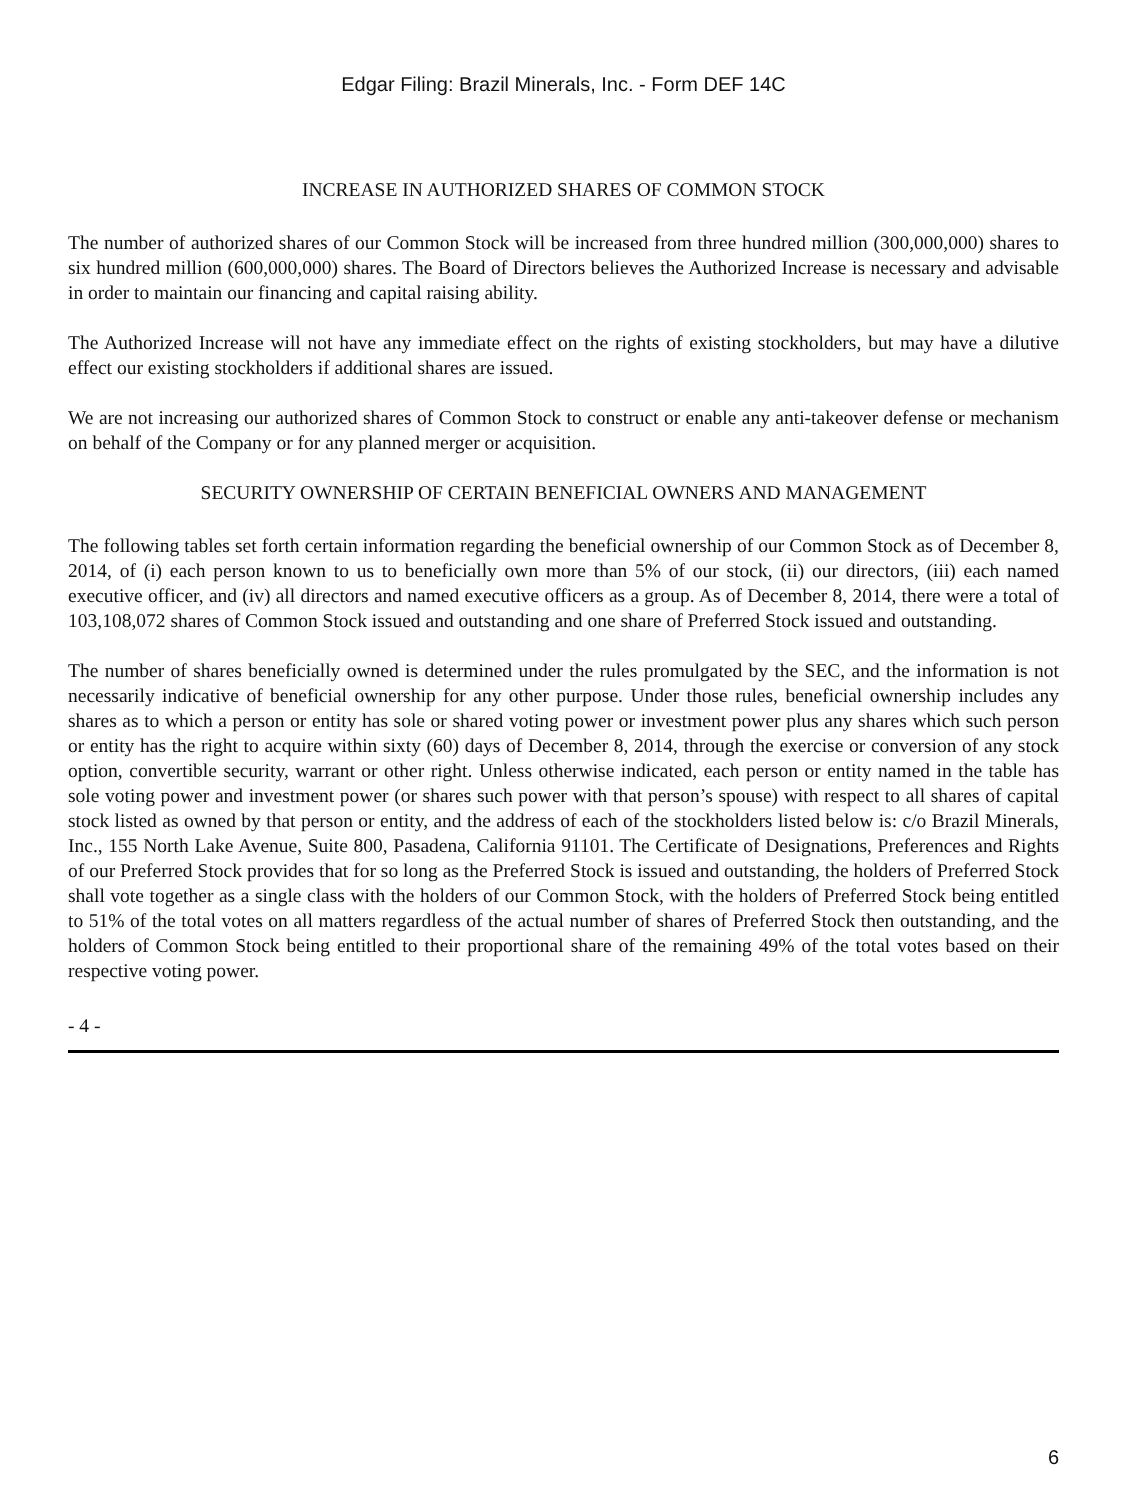Edgar Filing: Brazil Minerals, Inc. - Form DEF 14C
INCREASE IN AUTHORIZED SHARES OF COMMON STOCK
The number of authorized shares of our Common Stock will be increased from three hundred million (300,000,000) shares to six hundred million (600,000,000) shares. The Board of Directors believes the Authorized Increase is necessary and advisable in order to maintain our financing and capital raising ability.
The Authorized Increase will not have any immediate effect on the rights of existing stockholders, but may have a dilutive effect our existing stockholders if additional shares are issued.
We are not increasing our authorized shares of Common Stock to construct or enable any anti-takeover defense or mechanism on behalf of the Company or for any planned merger or acquisition.
SECURITY OWNERSHIP OF CERTAIN BENEFICIAL OWNERS AND MANAGEMENT
The following tables set forth certain information regarding the beneficial ownership of our Common Stock as of December 8, 2014, of (i) each person known to us to beneficially own more than 5% of our stock, (ii) our directors, (iii) each named executive officer, and (iv) all directors and named executive officers as a group. As of December 8, 2014, there were a total of 103,108,072 shares of Common Stock issued and outstanding and one share of Preferred Stock issued and outstanding.
The number of shares beneficially owned is determined under the rules promulgated by the SEC, and the information is not necessarily indicative of beneficial ownership for any other purpose. Under those rules, beneficial ownership includes any shares as to which a person or entity has sole or shared voting power or investment power plus any shares which such person or entity has the right to acquire within sixty (60) days of December 8, 2014, through the exercise or conversion of any stock option, convertible security, warrant or other right. Unless otherwise indicated, each person or entity named in the table has sole voting power and investment power (or shares such power with that person’s spouse) with respect to all shares of capital stock listed as owned by that person or entity, and the address of each of the stockholders listed below is: c/o Brazil Minerals, Inc., 155 North Lake Avenue, Suite 800, Pasadena, California 91101. The Certificate of Designations, Preferences and Rights of our Preferred Stock provides that for so long as the Preferred Stock is issued and outstanding, the holders of Preferred Stock shall vote together as a single class with the holders of our Common Stock, with the holders of Preferred Stock being entitled to 51% of the total votes on all matters regardless of the actual number of shares of Preferred Stock then outstanding, and the holders of Common Stock being entitled to their proportional share of the remaining 49% of the total votes based on their respective voting power.
- 4 -
6